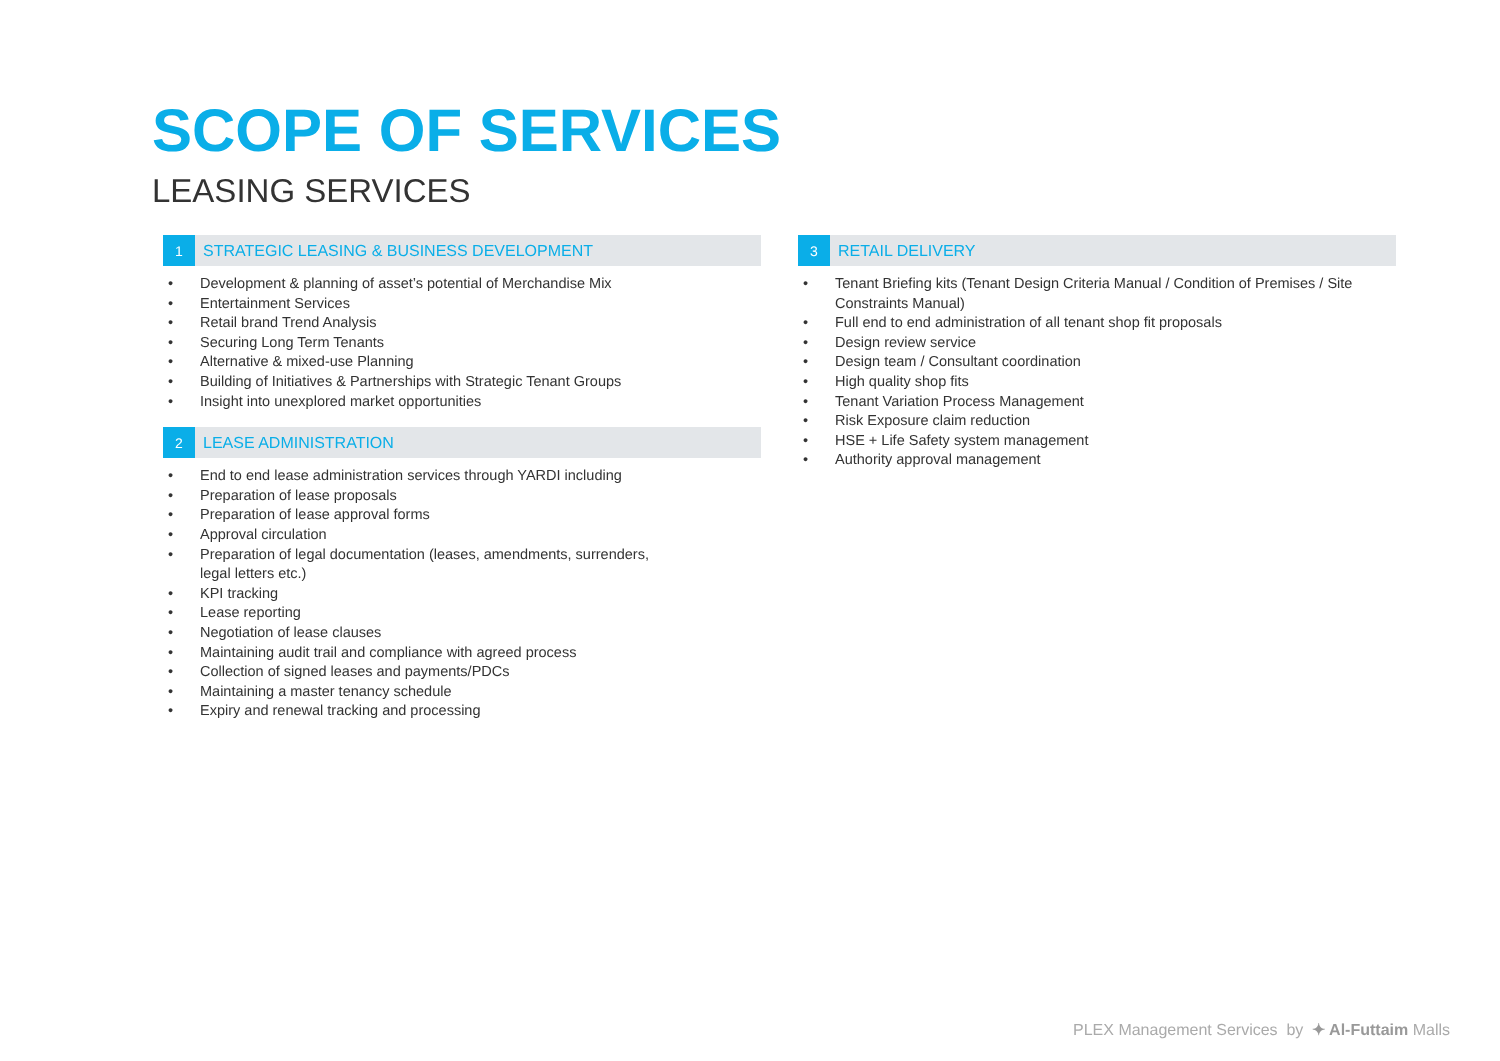SCOPE OF SERVICES
LEASING SERVICES
1
STRATEGIC LEASING & BUSINESS DEVELOPMENT
• Development & planning of asset’s potential of Merchandise Mix
• Entertainment Services
• Retail brand Trend Analysis
• Securing Long Term Tenants
• Alternative & mixed-use Planning
• Building of Initiatives & Partnerships with Strategic Tenant Groups
• Insight into unexplored market opportunities
2
LEASE ADMINISTRATION
• End to end lease administration services through YARDI including
• Preparation of lease proposals
• Preparation of lease approval forms
• Approval circulation
• Preparation of legal documentation (leases, amendments, surrenders,
legal letters etc.)
• KPI tracking
• Lease reporting
• Negotiation of lease clauses
• Maintaining audit trail and compliance with agreed process
• Collection of signed leases and payments/PDCs
• Maintaining a master tenancy schedule
• Expiry and renewal tracking and processing
3
RETAIL DELIVERY
• Tenant Briefing kits (Tenant Design Criteria Manual / Condition of Premises / Site
Constraints Manual)
• Full end to end administration of all tenant shop fit proposals
• Design review service
• Design team / Consultant coordination
• High quality shop fits
• Tenant Variation Process Management
• Risk Exposure claim reduction
• HSE + Life Safety system management
• Authority approval management
PLEX Management Services by ✦ Al-Futtaim Malls